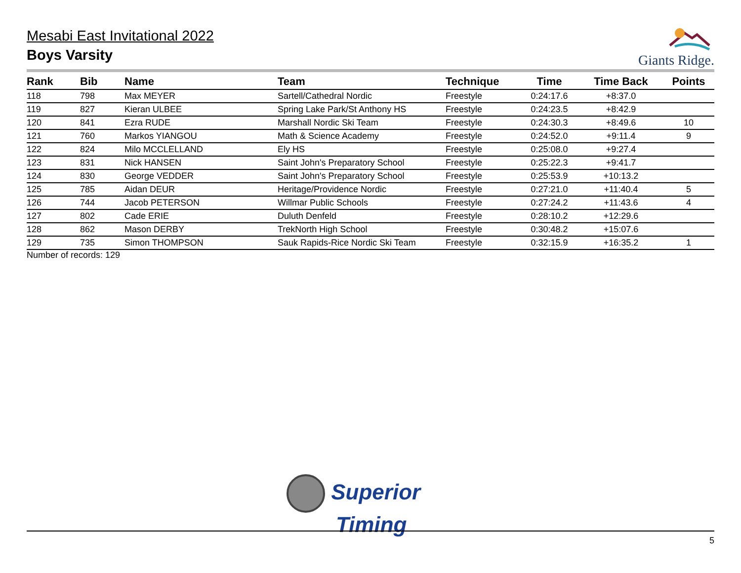Mesabi East Invitational 2022
Boys Varsity
Giants Ridge.
| Rank | Bib | Name | Team | Technique | Time | Time Back | Points |
| --- | --- | --- | --- | --- | --- | --- | --- |
| 118 | 798 | Max MEYER | Sartell/Cathedral Nordic | Freestyle | 0:24:17.6 | +8:37.0 | |
| 119 | 827 | Kieran ULBEE | Spring Lake Park/St Anthony HS | Freestyle | 0:24:23.5 | +8:42.9 | |
| 120 | 841 | Ezra RUDE | Marshall Nordic Ski Team | Freestyle | 0:24:30.3 | +8:49.6 | 10 |
| 121 | 760 | Markos YIANGOU | Math & Science Academy | Freestyle | 0:24:52.0 | +9:11.4 | 9 |
| 122 | 824 | Milo MCCLELLAND | Ely HS | Freestyle | 0:25:08.0 | +9:27.4 | |
| 123 | 831 | Nick HANSEN | Saint John's Preparatory School | Freestyle | 0:25:22.3 | +9:41.7 | |
| 124 | 830 | George VEDDER | Saint John's Preparatory School | Freestyle | 0:25:53.9 | +10:13.2 | |
| 125 | 785 | Aidan DEUR | Heritage/Providence Nordic | Freestyle | 0:27:21.0 | +11:40.4 | 5 |
| 126 | 744 | Jacob PETERSON | Willmar Public Schools | Freestyle | 0:27:24.2 | +11:43.6 | 4 |
| 127 | 802 | Cade ERIE | Duluth Denfeld | Freestyle | 0:28:10.2 | +12:29.6 | |
| 128 | 862 | Mason DERBY | TrekNorth High School | Freestyle | 0:30:48.2 | +15:07.6 | |
| 129 | 735 | Simon THOMPSON | Sauk Rapids-Rice Nordic Ski Team | Freestyle | 0:32:15.9 | +16:35.2 | 1 |
Number of records: 129
Superior
Timing
5